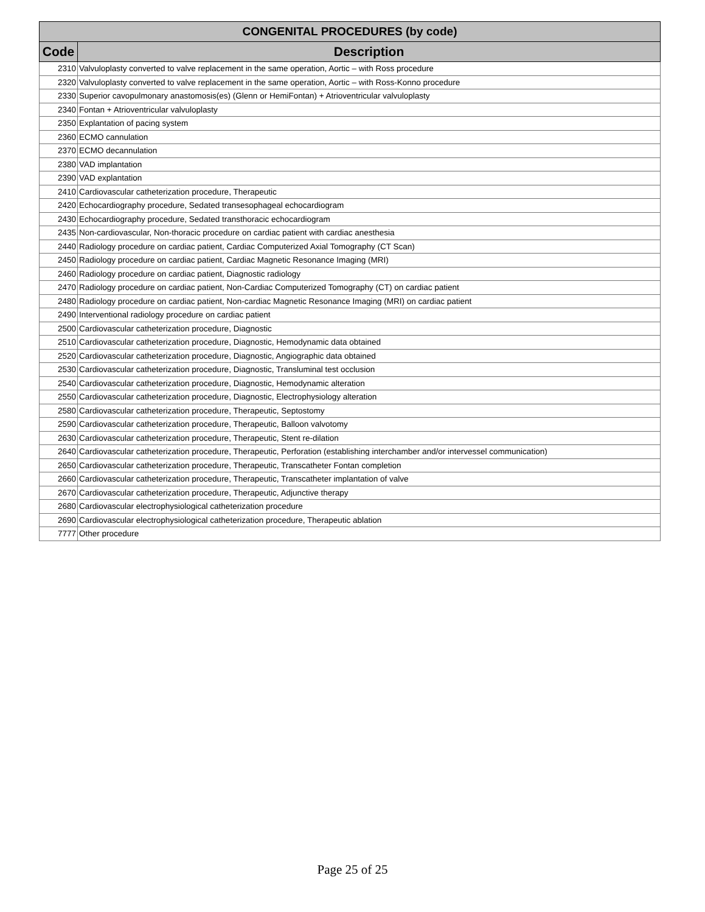| CONGENITAL PROCEDURES (by code) | |
| --- | --- |
| Code | Description |
| 2310 | Valvuloplasty converted to valve replacement in the same operation, Aortic – with Ross procedure |
| 2320 | Valvuloplasty converted to valve replacement in the same operation, Aortic – with Ross-Konno procedure |
| 2330 | Superior cavopulmonary anastomosis(es) (Glenn or HemiFontan) + Atrioventricular valvuloplasty |
| 2340 | Fontan + Atrioventricular valvuloplasty |
| 2350 | Explantation of pacing system |
| 2360 | ECMO cannulation |
| 2370 | ECMO decannulation |
| 2380 | VAD implantation |
| 2390 | VAD explantation |
| 2410 | Cardiovascular catheterization procedure, Therapeutic |
| 2420 | Echocardiography procedure, Sedated transesophageal echocardiogram |
| 2430 | Echocardiography procedure, Sedated transthoracic echocardiogram |
| 2435 | Non-cardiovascular, Non-thoracic procedure on cardiac patient with cardiac anesthesia |
| 2440 | Radiology procedure on cardiac patient, Cardiac Computerized Axial Tomography (CT Scan) |
| 2450 | Radiology procedure on cardiac patient, Cardiac Magnetic Resonance Imaging (MRI) |
| 2460 | Radiology procedure on cardiac patient, Diagnostic radiology |
| 2470 | Radiology procedure on cardiac patient, Non-Cardiac Computerized Tomography (CT) on cardiac patient |
| 2480 | Radiology procedure on cardiac patient, Non-cardiac Magnetic Resonance Imaging (MRI) on cardiac patient |
| 2490 | Interventional radiology procedure on cardiac patient |
| 2500 | Cardiovascular catheterization procedure, Diagnostic |
| 2510 | Cardiovascular catheterization procedure, Diagnostic, Hemodynamic data obtained |
| 2520 | Cardiovascular catheterization procedure, Diagnostic, Angiographic data obtained |
| 2530 | Cardiovascular catheterization procedure, Diagnostic, Transluminal test occlusion |
| 2540 | Cardiovascular catheterization procedure, Diagnostic, Hemodynamic alteration |
| 2550 | Cardiovascular catheterization procedure, Diagnostic, Electrophysiology alteration |
| 2580 | Cardiovascular catheterization procedure, Therapeutic, Septostomy |
| 2590 | Cardiovascular catheterization procedure, Therapeutic, Balloon valvotomy |
| 2630 | Cardiovascular catheterization procedure, Therapeutic, Stent re-dilation |
| 2640 | Cardiovascular catheterization procedure, Therapeutic, Perforation (establishing interchamber and/or intervessel communication) |
| 2650 | Cardiovascular catheterization procedure, Therapeutic, Transcatheter Fontan completion |
| 2660 | Cardiovascular catheterization procedure, Therapeutic, Transcatheter implantation of valve |
| 2670 | Cardiovascular catheterization procedure, Therapeutic, Adjunctive therapy |
| 2680 | Cardiovascular electrophysiological catheterization procedure |
| 2690 | Cardiovascular electrophysiological catheterization procedure, Therapeutic ablation |
| 7777 | Other procedure |
Page 25 of 25